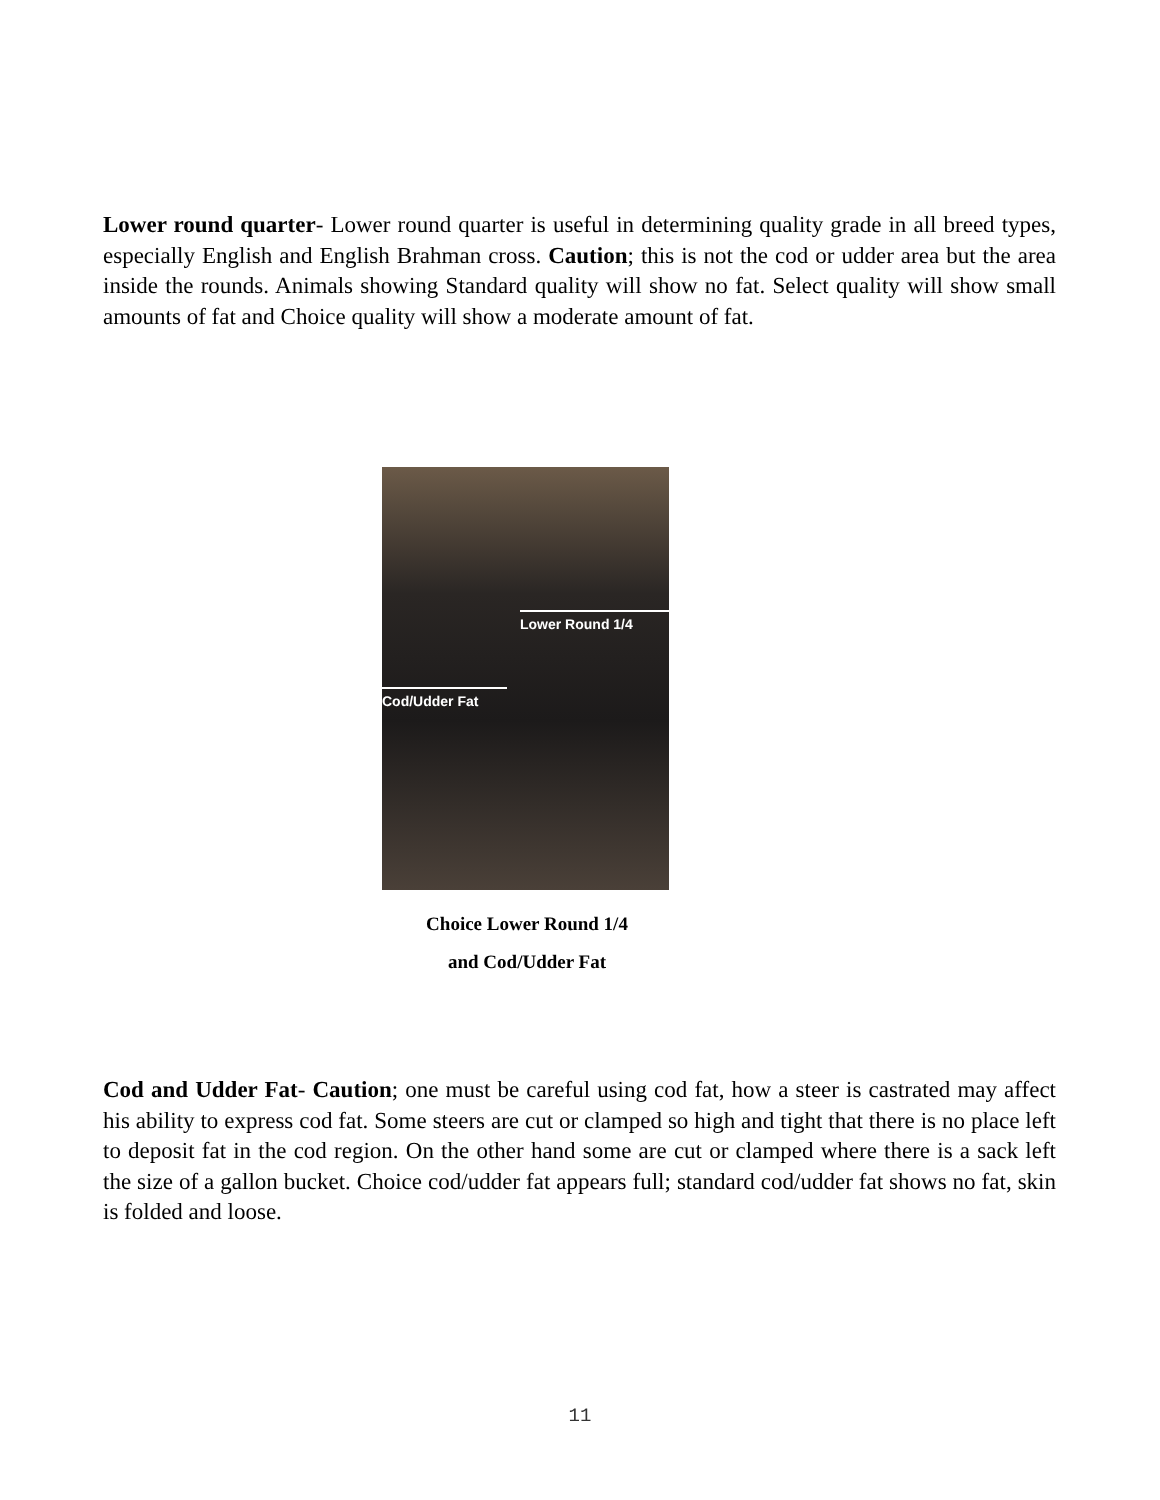Lower round quarter- Lower round quarter is useful in determining quality grade in all breed types, especially English and English Brahman cross. Caution; this is not the cod or udder area but the area inside the rounds. Animals showing Standard quality will show no fat. Select quality will show small amounts of fat and Choice quality will show a moderate amount of fat.
Lower Round 1/4
Cod/Udder Fat
Choice Lower Round 1/4
and Cod/Udder Fat
Cod and Udder Fat- Caution; one must be careful using cod fat, how a steer is castrated may affect his ability to express cod fat. Some steers are cut or clamped so high and tight that there is no place left to deposit fat in the cod region. On the other hand some are cut or clamped where there is a sack left the size of a gallon bucket. Choice cod/udder fat appears full; standard cod/udder fat shows no fat, skin is folded and loose.
11